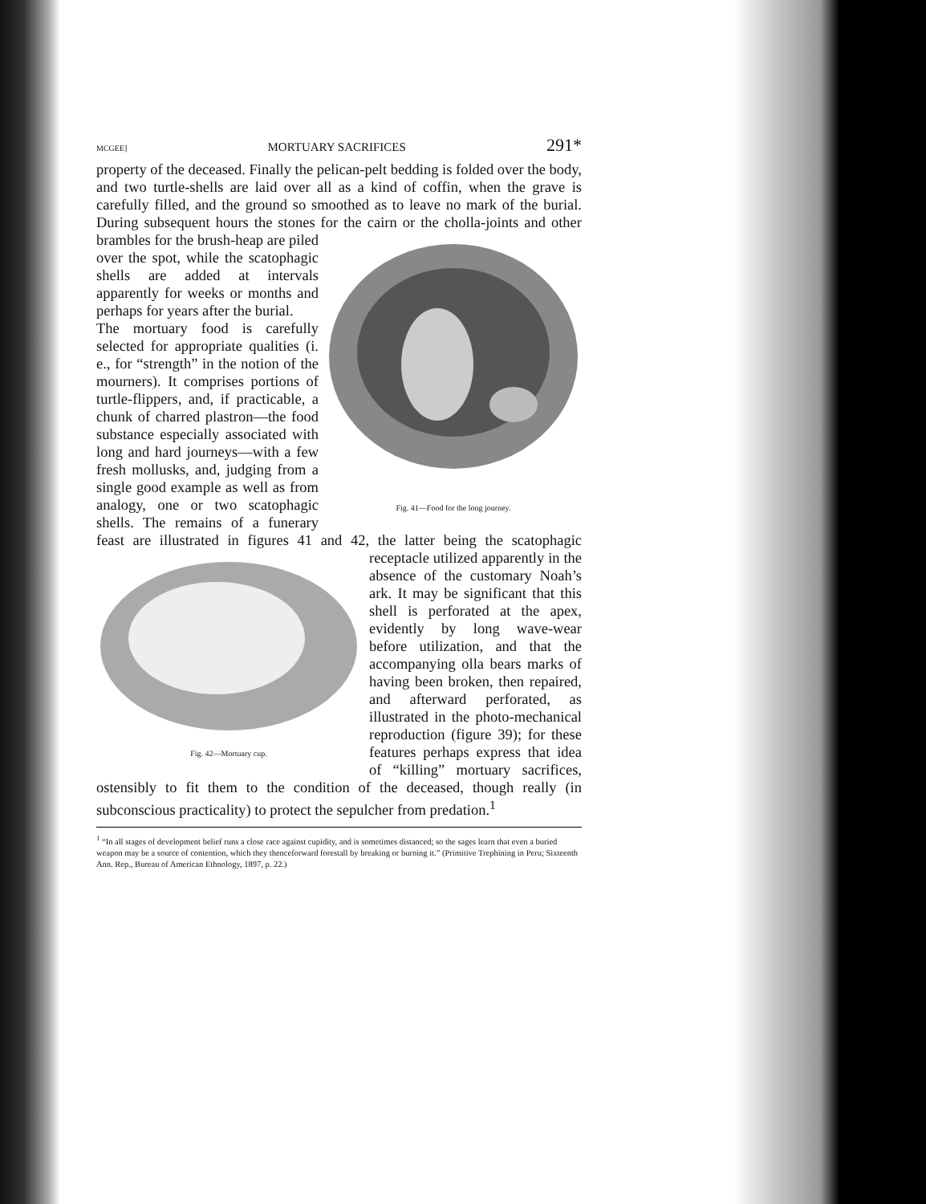MCGEE] MORTUARY SACRIFICES 291*
property of the deceased. Finally the pelican-pelt bedding is folded over the body, and two turtle-shells are laid over all as a kind of coffin, when the grave is carefully filled, and the ground so smoothed as to leave no mark of the burial. During subsequent hours the stones for the cairn or the cholla-joints and other brambles for the brush-heap are
Fig. 41—Food for the long journey. piled over the spot, while the scatophagic shells are added at intervals apparently for weeks or months and perhaps for years after the burial.
The mortuary food is carefully selected for appropriate qualities (i. e., for “strength” in the notion of the mourners). It comprises portions of turtle-flippers, and, if practicable, a chunk of charred plastron—the food substance especially associated with long and hard journeys—with a few fresh mollusks, and, judging from a single good example as well as from analogy, one or two scatophagic shells. The remains of a funerary feast are illustrated in figures 41 and 42, the latter being the scatophagic
Fig. 42—Mortuary cup. receptacle utilized apparently in the absence of the customary Noah’s ark. It may be significant that this shell is perforated at the apex, evidently by long wave-wear before utilization, and that the accompanying olla bears marks of having been broken, then repaired, and afterward perforated, as illustrated in the photo-mechanical reproduction (figure 39); for these features perhaps express that idea of “killing” mortuary sacrifices, ostensibly to fit them to the condition of the deceased, though really (in subconscious practicality) to protect the sepulcher from predation.<sup>1</sup>
<sup>1</sup> “In all stages of development belief runs a close race against cupidity, and is sometimes distanced; so the sages learn that even a buried weapon may be a source of contention, which they thenceforward forestall by breaking or burning it.” (Primitive Trephining in Peru; Sixteenth Ann. Rep., Bureau of American Ethnology, 1897, p. 22.)